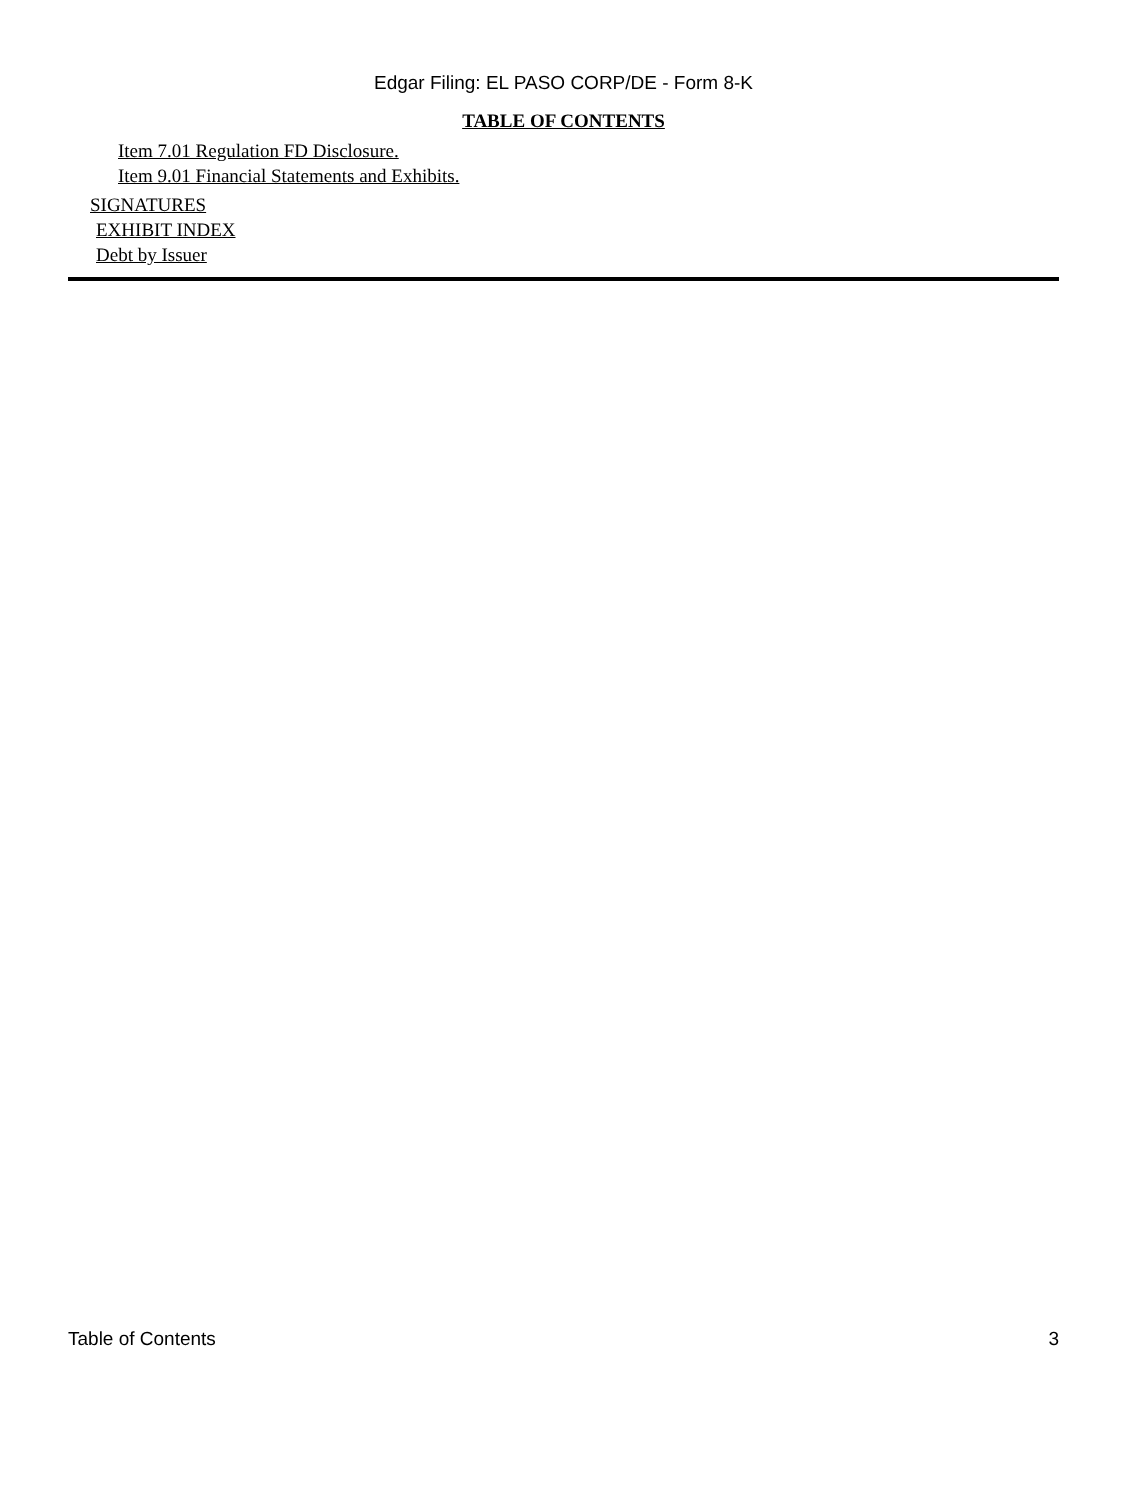Edgar Filing: EL PASO CORP/DE - Form 8-K
TABLE OF CONTENTS
Item 7.01 Regulation FD Disclosure.
Item 9.01 Financial Statements and Exhibits.
SIGNATURES
EXHIBIT INDEX
Debt by Issuer
Table of Contents 3